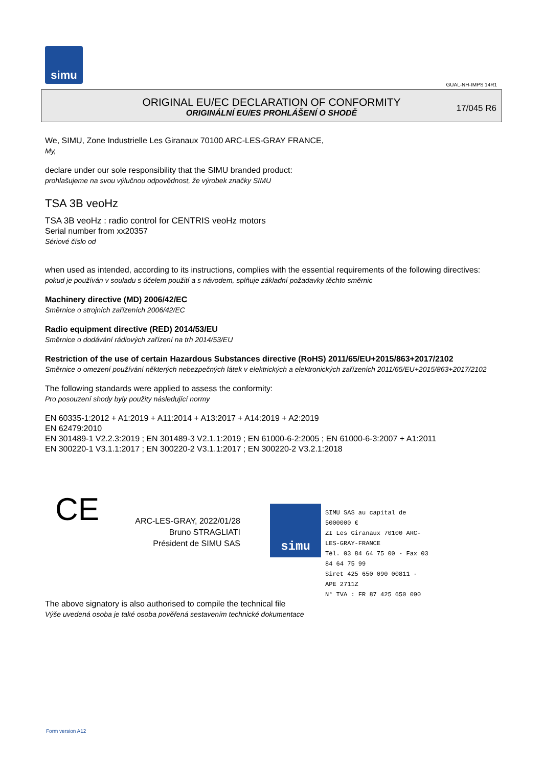simu
GUAL-NH-IMPS 14R1
ORIGINAL EU/EC DECLARATION OF CONFORMITY
ORIGINÁLNÍ EU/ES PROHLÁŠENÍ O SHODĚ
17/045 R6
We, SIMU, Zone Industrielle Les Giranaux 70100 ARC-LES-GRAY FRANCE,
My,
declare under our sole responsibility that the SIMU branded product:
prohlašujeme na svou výlučnou odpovědnost, že výrobek značky SIMU
TSA 3B veoHz
TSA 3B veoHz : radio control for CENTRIS veoHz motors
Serial number from xx20357
Sériové číslo od
when used as intended, according to its instructions, complies with the essential requirements of the following directives:
pokud je používán v souladu s účelem použití a s návodem, splňuje základní požadavky těchto směrnic
Machinery directive (MD) 2006/42/EC
Směrnice o strojních zařízeních 2006/42/EC
Radio equipment directive (RED) 2014/53/EU
Směrnice o dodávání rádiových zařízení na trh 2014/53/EU
Restriction of the use of certain Hazardous Substances directive (RoHS) 2011/65/EU+2015/863+2017/2102
Směrnice o omezení používání některých nebezpečných látek v elektrických a elektronických zařízeních 2011/65/EU+2015/863+2017/2102
The following standards were applied to assess the conformity:
Pro posouzení shody byly použity následující normy
EN 60335-1:2012 + A1:2019 + A11:2014 + A13:2017 + A14:2019 + A2:2019
EN 62479:2010
EN 301489-1 V2.2.3:2019 ; EN 301489-3 V2.1.1:2019 ; EN 61000-6-2:2005 ; EN 61000-6-3:2007 + A1:2011
EN 300220-1 V3.1.1:2017 ; EN 300220-2 V3.1.1:2017 ; EN 300220-2 V3.2.1:2018
CE
ARC-LES-GRAY, 2022/01/28
Bruno STRAGLIATI
Président de SIMU SAS
simu
SIMU SAS au capital de 5000000 €
ZI Les Giranaux 70100 ARC-LES-GRAY-FRANCE
Tél. 03 84 64 75 00 - Fax 03 84 64 75 99
Siret 425 650 090 00811 - APE 2711Z
N° TVA : FR 87 425 650 090
The above signatory is also authorised to compile the technical file
Výše uvedená osoba je také osoba pověřená sestavením technické dokumentace
Form version A12